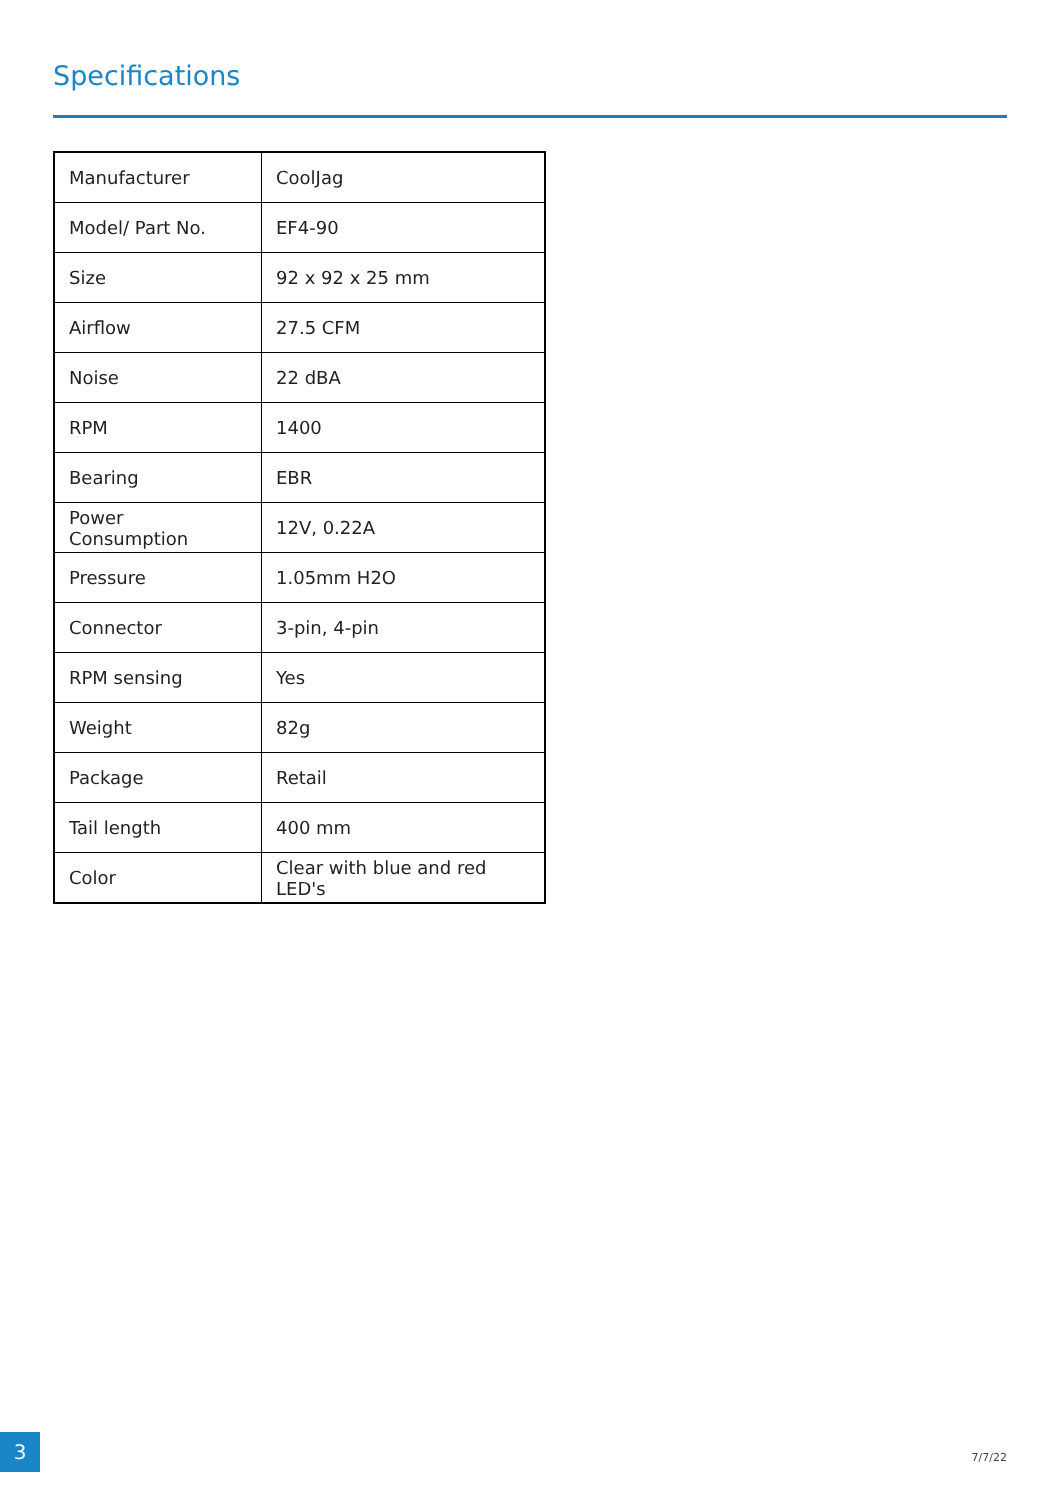Specifications
| Manufacturer | CoolJag |
| Model/ Part No. | EF4-90 |
| Size | 92 x 92 x 25 mm |
| Airflow | 27.5 CFM |
| Noise | 22 dBA |
| RPM | 1400 |
| Bearing | EBR |
| Power Consumption | 12V, 0.22A |
| Pressure | 1.05mm H2O |
| Connector | 3-pin, 4-pin |
| RPM sensing | Yes |
| Weight | 82g |
| Package | Retail |
| Tail length | 400 mm |
| Color | Clear with blue and red LED's |
3
7/7/22